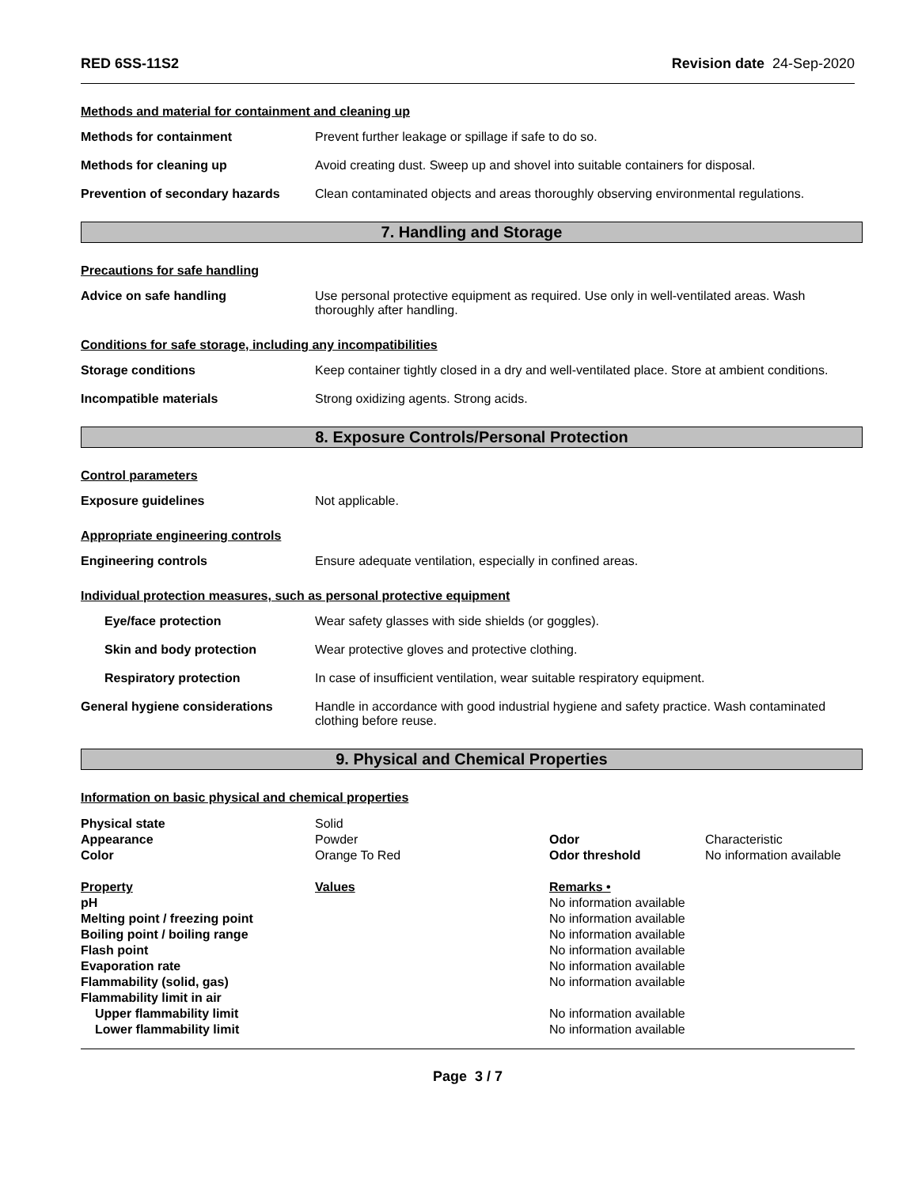RED 6SS-11S2 Revision date 24-Sep-2020
Methods and material for containment and cleaning up
Methods for containment Prevent further leakage or spillage if safe to do so.
Methods for cleaning up Avoid creating dust. Sweep up and shovel into suitable containers for disposal.
Prevention of secondary hazards
Clean contaminated objects and areas thoroughly observing environmental regulations.
7. Handling and Storage
Precautions for safe handling
Advice on safe handling Use personal protective equipment as required. Use only in well-ventilated areas. Wash thoroughly after handling.
Conditions for safe storage, including any incompatibilities
Storage conditions Keep container tightly closed in a dry and well-ventilated place. Store at ambient conditions.
Incompatible materials Strong oxidizing agents. Strong acids.
8. Exposure Controls/Personal Protection
Control parameters
Exposure guidelines Not applicable.
Appropriate engineering controls
Engineering controls Ensure adequate ventilation, especially in confined areas.
Individual protection measures, such as personal protective equipment
Eye/face protection Wear safety glasses with side shields (or goggles).
Skin and body protection Wear protective gloves and protective clothing.
Respiratory protection In case of insufficient ventilation, wear suitable respiratory equipment.
General hygiene considerations Handle in accordance with good industrial hygiene and safety practice. Wash contaminated clothing before reuse.
9. Physical and Chemical Properties
Information on basic physical and chemical properties
| Physical state | Solid | | |
| Appearance | Powder | Odor | Characteristic |
| Color | Orange To Red | Odor threshold | No information available |
| Property | Values | Remarks • | |
| pH | | No information available | |
| Melting point / freezing point | | No information available | |
| Boiling point / boiling range | | No information available | |
| Flash point | | No information available | |
| Evaporation rate | | No information available | |
| Flammability (solid, gas) | | No information available | |
| Flammability limit in air | | | |
| Upper flammability limit | | No information available | |
| Lower flammability limit | | No information available | |
Page 3 / 7